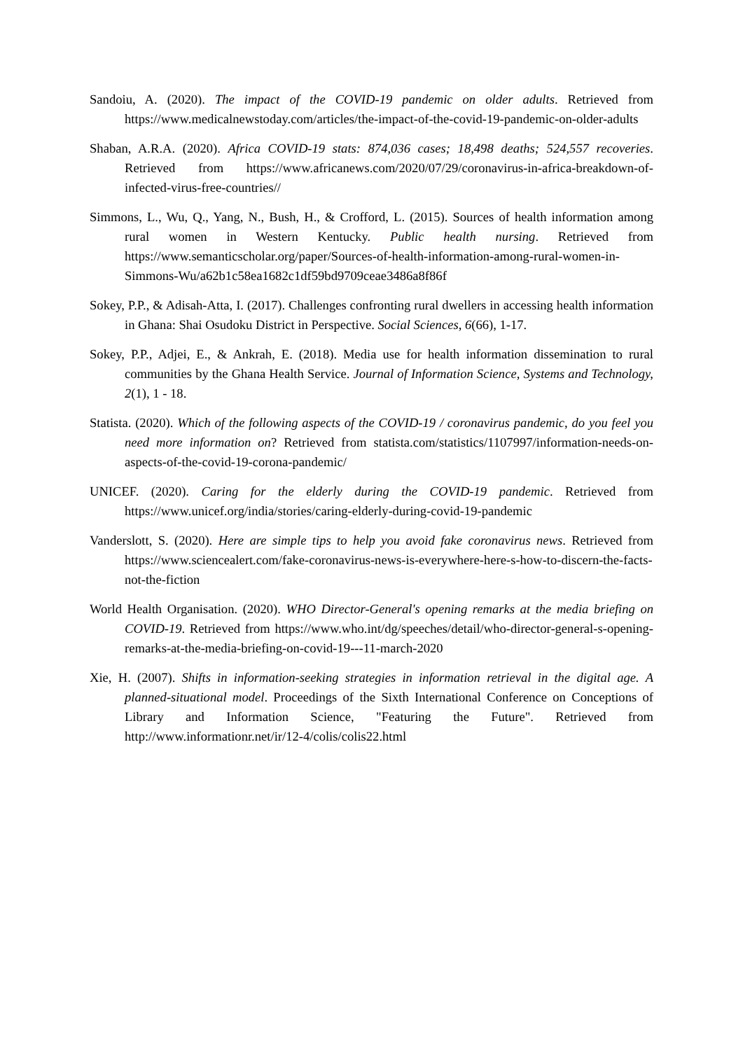Sandoiu, A. (2020). The impact of the COVID-19 pandemic on older adults. Retrieved from https://www.medicalnewstoday.com/articles/the-impact-of-the-covid-19-pandemic-on-older-adults
Shaban, A.R.A. (2020). Africa COVID-19 stats: 874,036 cases; 18,498 deaths; 524,557 recoveries. Retrieved from https://www.africanews.com/2020/07/29/coronavirus-in-africa-breakdown-of-infected-virus-free-countries//
Simmons, L., Wu, Q., Yang, N., Bush, H., & Crofford, L. (2015). Sources of health information among rural women in Western Kentucky. Public health nursing. Retrieved from https://www.semanticscholar.org/paper/Sources-of-health-information-among-rural-women-in-Simmons-Wu/a62b1c58ea1682c1df59bd9709ceae3486a8f86f
Sokey, P.P., & Adisah-Atta, I. (2017). Challenges confronting rural dwellers in accessing health information in Ghana: Shai Osudoku District in Perspective. Social Sciences, 6(66), 1-17.
Sokey, P.P., Adjei, E., & Ankrah, E. (2018). Media use for health information dissemination to rural communities by the Ghana Health Service. Journal of Information Science, Systems and Technology, 2(1), 1 - 18.
Statista. (2020). Which of the following aspects of the COVID-19 / coronavirus pandemic, do you feel you need more information on? Retrieved from statista.com/statistics/1107997/information-needs-on-aspects-of-the-covid-19-corona-pandemic/
UNICEF. (2020). Caring for the elderly during the COVID-19 pandemic. Retrieved from https://www.unicef.org/india/stories/caring-elderly-during-covid-19-pandemic
Vanderslott, S. (2020). Here are simple tips to help you avoid fake coronavirus news. Retrieved from https://www.sciencealert.com/fake-coronavirus-news-is-everywhere-here-s-how-to-discern-the-facts-not-the-fiction
World Health Organisation. (2020). WHO Director-General's opening remarks at the media briefing on COVID-19. Retrieved from https://www.who.int/dg/speeches/detail/who-director-general-s-opening-remarks-at-the-media-briefing-on-covid-19---11-march-2020
Xie, H. (2007). Shifts in information-seeking strategies in information retrieval in the digital age. A planned-situational model. Proceedings of the Sixth International Conference on Conceptions of Library and Information Science, "Featuring the Future". Retrieved from http://www.informationr.net/ir/12-4/colis/colis22.html